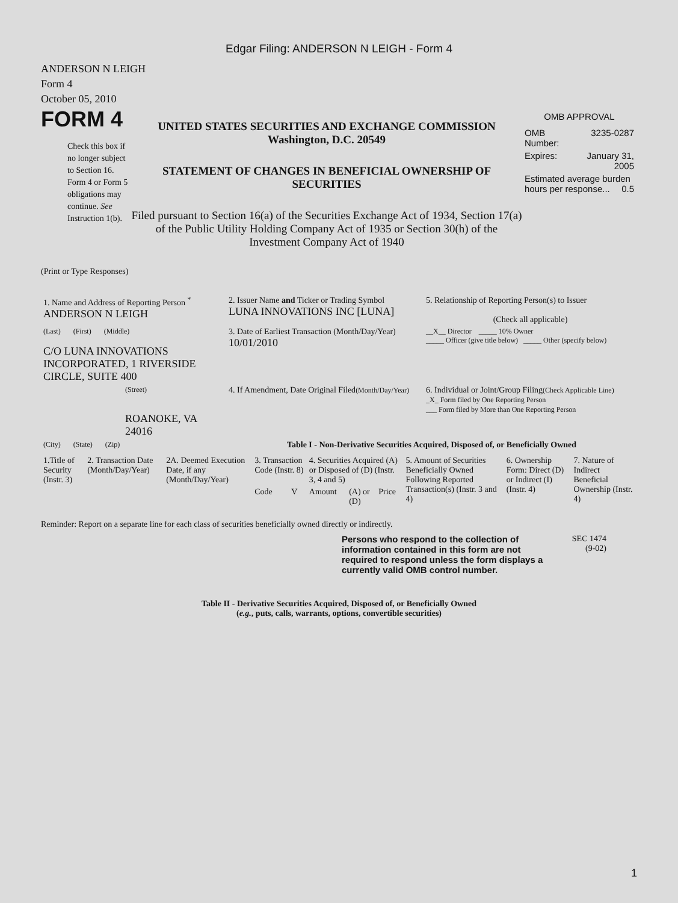Edgar Filing: ANDERSON N LEIGH - Form 4
ANDERSON N LEIGH
Form 4
October 05, 2010
FORM 4
Check this box if no longer subject to Section 16. Form 4 or Form 5 obligations may continue. See Instruction 1(b).
UNITED STATES SECURITIES AND EXCHANGE COMMISSION
Washington, D.C. 20549
STATEMENT OF CHANGES IN BENEFICIAL OWNERSHIP OF SECURITIES
Filed pursuant to Section 16(a) of the Securities Exchange Act of 1934, Section 17(a) of the Public Utility Holding Company Act of 1935 or Section 30(h) of the Investment Company Act of 1940
OMB APPROVAL
| OMB Number: | 3235-0287 |
| Expires: | January 31, 2005 |
| Estimated average burden hours per response... 0.5 | |
(Print or Type Responses)
| 1. Name and Address of Reporting Person <sup>*</sup> ANDERSON N LEIGH | 2. Issuer Name and Ticker or Trading Symbol LUNA INNOVATIONS INC [LUNA] | 5. Relationship of Reporting Person(s) to Issuer (Check all applicable) |
| (Last) (First) (Middle) C/O LUNA INNOVATIONS INCORPORATED, 1 RIVERSIDE CIRCLE, SUITE 400 | 3. Date of Earliest Transaction (Month/Day/Year) 10/01/2010 | __X__ Director _____ 10% Owner _____ Officer (give title below) _____ Other (specify below) |
| (Street) ROANOKE, VA 24016 | 4. If Amendment, Date Original Filed (Month/Day/Year) | 6. Individual or Joint/Group Filing (Check Applicable Line) _X_ Form filed by One Reporting Person ___ Form filed by More than One Reporting Person |
| (City) (State) (Zip) | Table I - Non-Derivative Securities Acquired, Disposed of, or Beneficially Owned | |
| 1.Title of Security (Instr. 3) | 2. Transaction Date (Month/Day/Year) | 2A. Deemed Execution Date, if any (Month/Day/Year) | 3. Transaction Code (Instr. 8) | | 4. Securities Acquired (A) or Disposed of (D) (Instr. 3, 4 and 5) | | | 5. Amount of Securities Beneficially Owned Following Reported Transaction(s) (Instr. 3 and 4) | 6. Ownership Form: Direct (D) or Indirect (I) (Instr. 4) | 7. Nature of Indirect Beneficial Ownership (Instr. 4) |
| --- | --- | --- | --- | --- | --- | --- | --- | --- | --- | --- |
| | | | Code | V | Amount | (A) or (D) | Price | | | |
Reminder: Report on a separate line for each class of securities beneficially owned directly or indirectly.
Persons who respond to the collection of information contained in this form are not required to respond unless the form displays a currently valid OMB control number.
SEC 1474
(9-02)
Table II - Derivative Securities Acquired, Disposed of, or Beneficially Owned
(e.g., puts, calls, warrants, options, convertible securities)
1